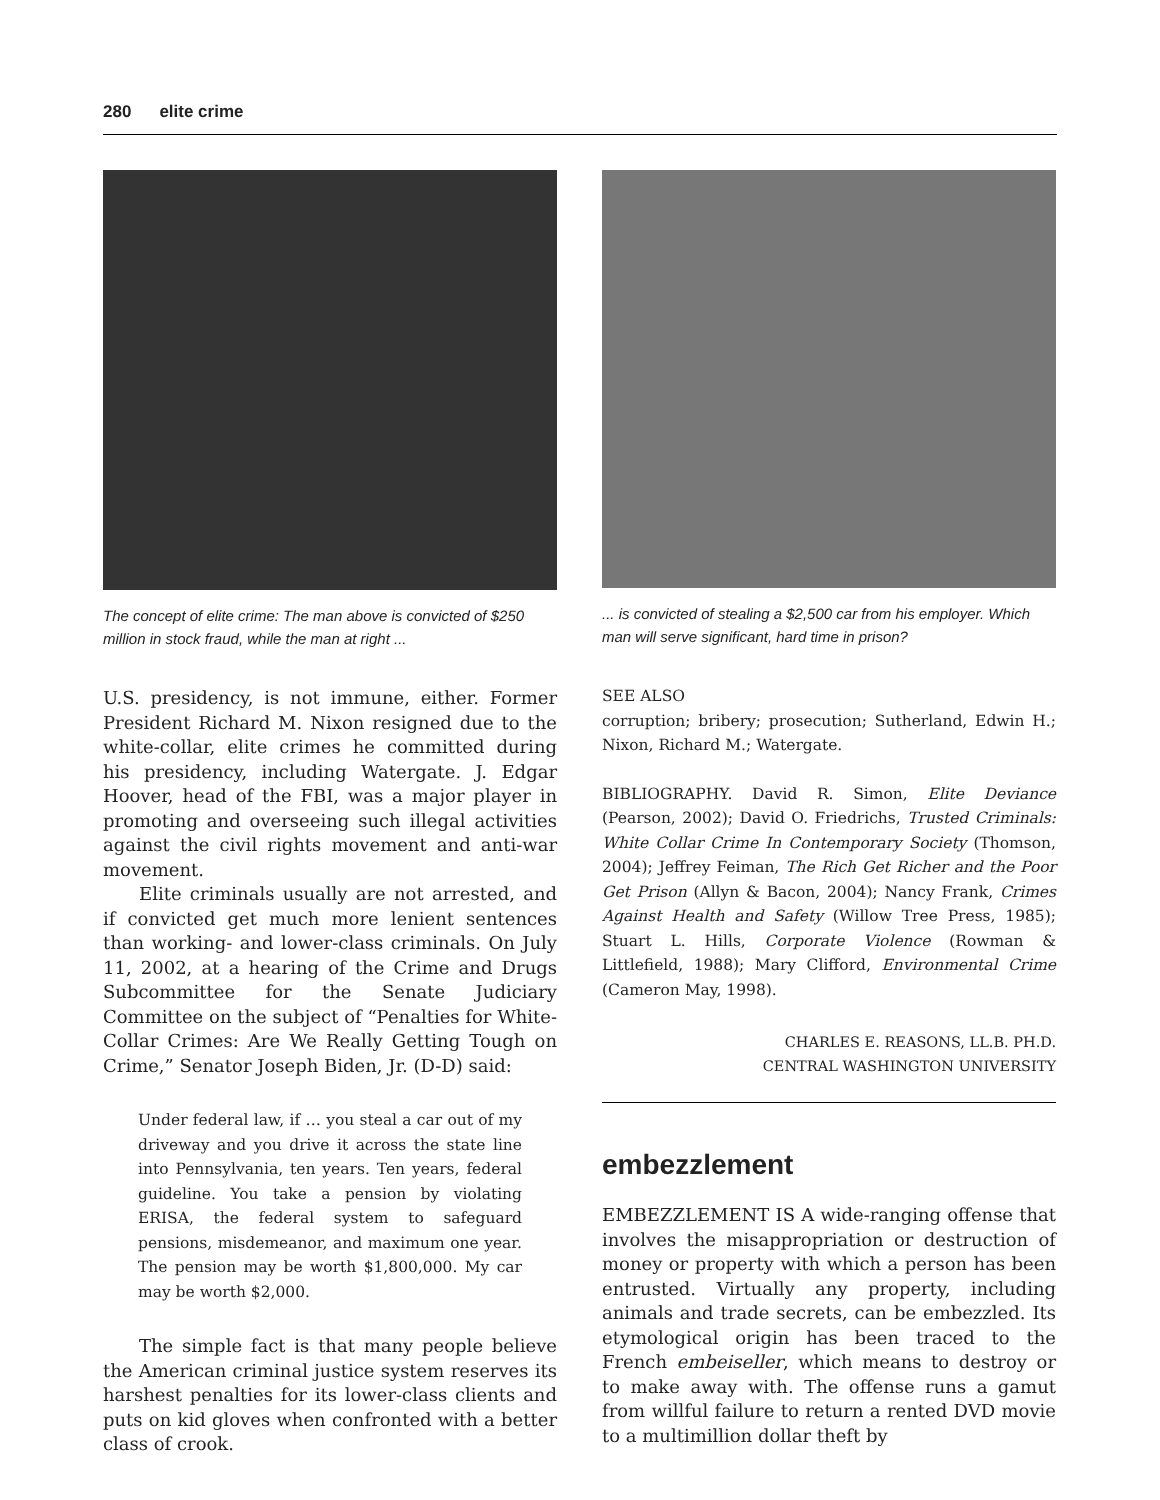280 elite crime
The concept of elite crime: The man above is convicted of $250 million in stock fraud, while the man at right ...
U.S. presidency, is not immune, either. Former President Richard M. Nixon resigned due to the white-collar, elite crimes he committed during his presidency, including Watergate. J. Edgar Hoover, head of the FBI, was a major player in promoting and overseeing such illegal activities against the civil rights movement and anti-war movement.
Elite criminals usually are not arrested, and if convicted get much more lenient sentences than working- and lower-class criminals. On July 11, 2002, at a hearing of the Crime and Drugs Subcommittee for the Senate Judiciary Committee on the subject of “Penalties for White-Collar Crimes: Are We Really Getting Tough on Crime,” Senator Joseph Biden, Jr. (D-D) said:
Under federal law, if … you steal a car out of my driveway and you drive it across the state line into Pennsylvania, ten years. Ten years, federal guideline. You take a pension by violating ERISA, the federal system to safeguard pensions, misdemeanor, and maximum one year. The pension may be worth $1,800,000. My car may be worth $2,000.
The simple fact is that many people believe the American criminal justice system reserves its harshest penalties for its lower-class clients and puts on kid gloves when confronted with a better class of crook.
... is convicted of stealing a $2,500 car from his employer. Which man will serve significant, hard time in prison?
SEE ALSO
corruption; bribery; prosecution; Sutherland, Edwin H.; Nixon, Richard M.; Watergate.
BIBLIOGRAPHY. David R. Simon, Elite Deviance (Pearson, 2002); David O. Friedrichs, Trusted Criminals: White Collar Crime In Contemporary Society (Thomson, 2004); Jeffrey Feiman, The Rich Get Richer and the Poor Get Prison (Allyn & Bacon, 2004); Nancy Frank, Crimes Against Health and Safety (Willow Tree Press, 1985); Stuart L. Hills, Corporate Violence (Rowman & Littlefield, 1988); Mary Clifford, Environmental Crime (Cameron May, 1998).
CHARLES E. REASONS, LL.B. PH.D.
CENTRAL WASHINGTON UNIVERSITY
embezzlement
EMBEZZLEMENT IS A wide-ranging offense that involves the misappropriation or destruction of money or property with which a person has been entrusted. Virtually any property, including animals and trade secrets, can be embezzled. Its etymological origin has been traced to the French embeiseller, which means to destroy or to make away with. The offense runs a gamut from willful failure to return a rented DVD movie to a multimillion dollar theft by